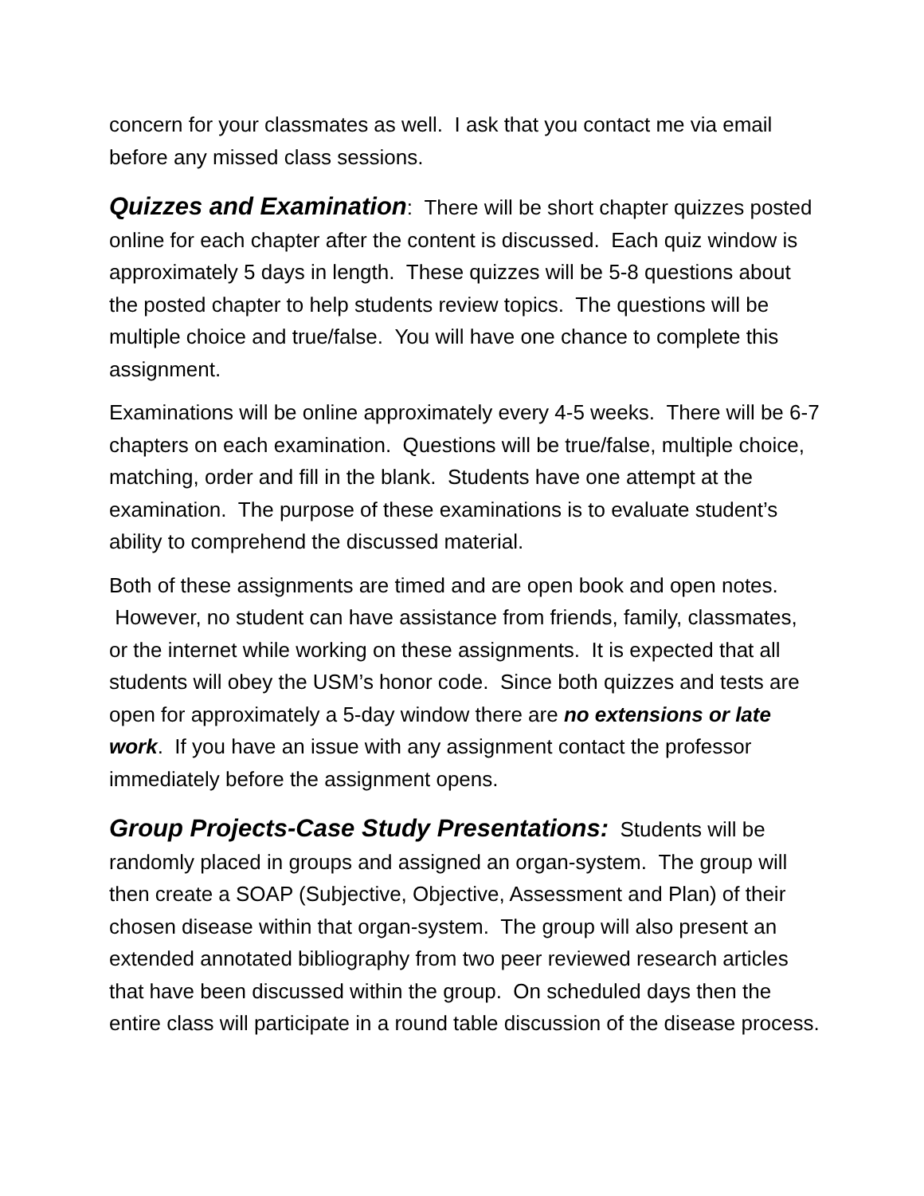concern for your classmates as well. I ask that you contact me via email before any missed class sessions.
Quizzes and Examination: There will be short chapter quizzes posted online for each chapter after the content is discussed. Each quiz window is approximately 5 days in length. These quizzes will be 5-8 questions about the posted chapter to help students review topics. The questions will be multiple choice and true/false. You will have one chance to complete this assignment.
Examinations will be online approximately every 4-5 weeks. There will be 6-7 chapters on each examination. Questions will be true/false, multiple choice, matching, order and fill in the blank. Students have one attempt at the examination. The purpose of these examinations is to evaluate student’s ability to comprehend the discussed material.
Both of these assignments are timed and are open book and open notes. However, no student can have assistance from friends, family, classmates, or the internet while working on these assignments. It is expected that all students will obey the USM’s honor code. Since both quizzes and tests are open for approximately a 5-day window there are no extensions or late work. If you have an issue with any assignment contact the professor immediately before the assignment opens.
Group Projects-Case Study Presentations: Students will be randomly placed in groups and assigned an organ-system. The group will then create a SOAP (Subjective, Objective, Assessment and Plan) of their chosen disease within that organ-system. The group will also present an extended annotated bibliography from two peer reviewed research articles that have been discussed within the group. On scheduled days then the entire class will participate in a round table discussion of the disease process.